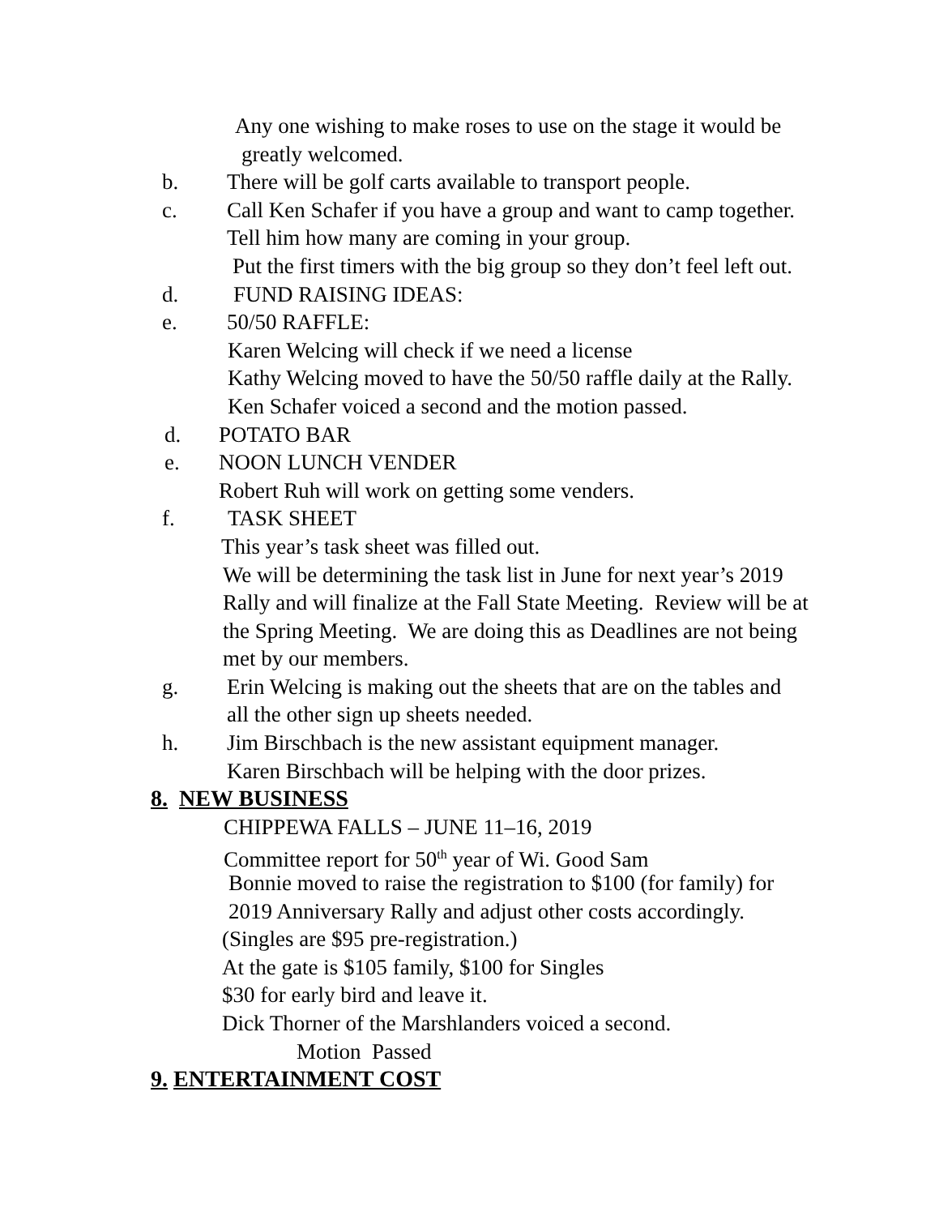Any one wishing to make roses to use on the stage it would be
greatly welcomed.
b. There will be golf carts available to transport people.
c. Call Ken Schafer if you have a group and want to camp together.
Tell him how many are coming in your group.
Put the first timers with the big group so they don’t feel left out.
d. FUND RAISING IDEAS:
e. 50/50 RAFFLE:
Karen Welcing will check if we need a license
Kathy Welcing moved to have the 50/50 raffle daily at the Rally.
Ken Schafer voiced a second and the motion passed.
d. POTATO BAR
e. NOON LUNCH VENDER
Robert Ruh will work on getting some venders.
f. TASK SHEET
This year’s task sheet was filled out.
We will be determining the task list in June for next year’s 2019
Rally and will finalize at the Fall State Meeting. Review will be at
the Spring Meeting. We are doing this as Deadlines are not being
met by our members.
g. Erin Welcing is making out the sheets that are on the tables and
all the other sign up sheets needed.
h. Jim Birschbach is the new assistant equipment manager.
Karen Birschbach will be helping with the door prizes.
8. NEW BUSINESS
CHIPPEWA FALLS – JUNE 11–16, 2019
Committee report for 50<sup>th</sup> year of Wi. Good Sam
Bonnie moved to raise the registration to $100 (for family) for
2019 Anniversary Rally and adjust other costs accordingly.
(Singles are $95 pre-registration.)
At the gate is $105 family, $100 for Singles
$30 for early bird and leave it.
Dick Thorner of the Marshlanders voiced a second.
Motion Passed
9. ENTERTAINMENT COST